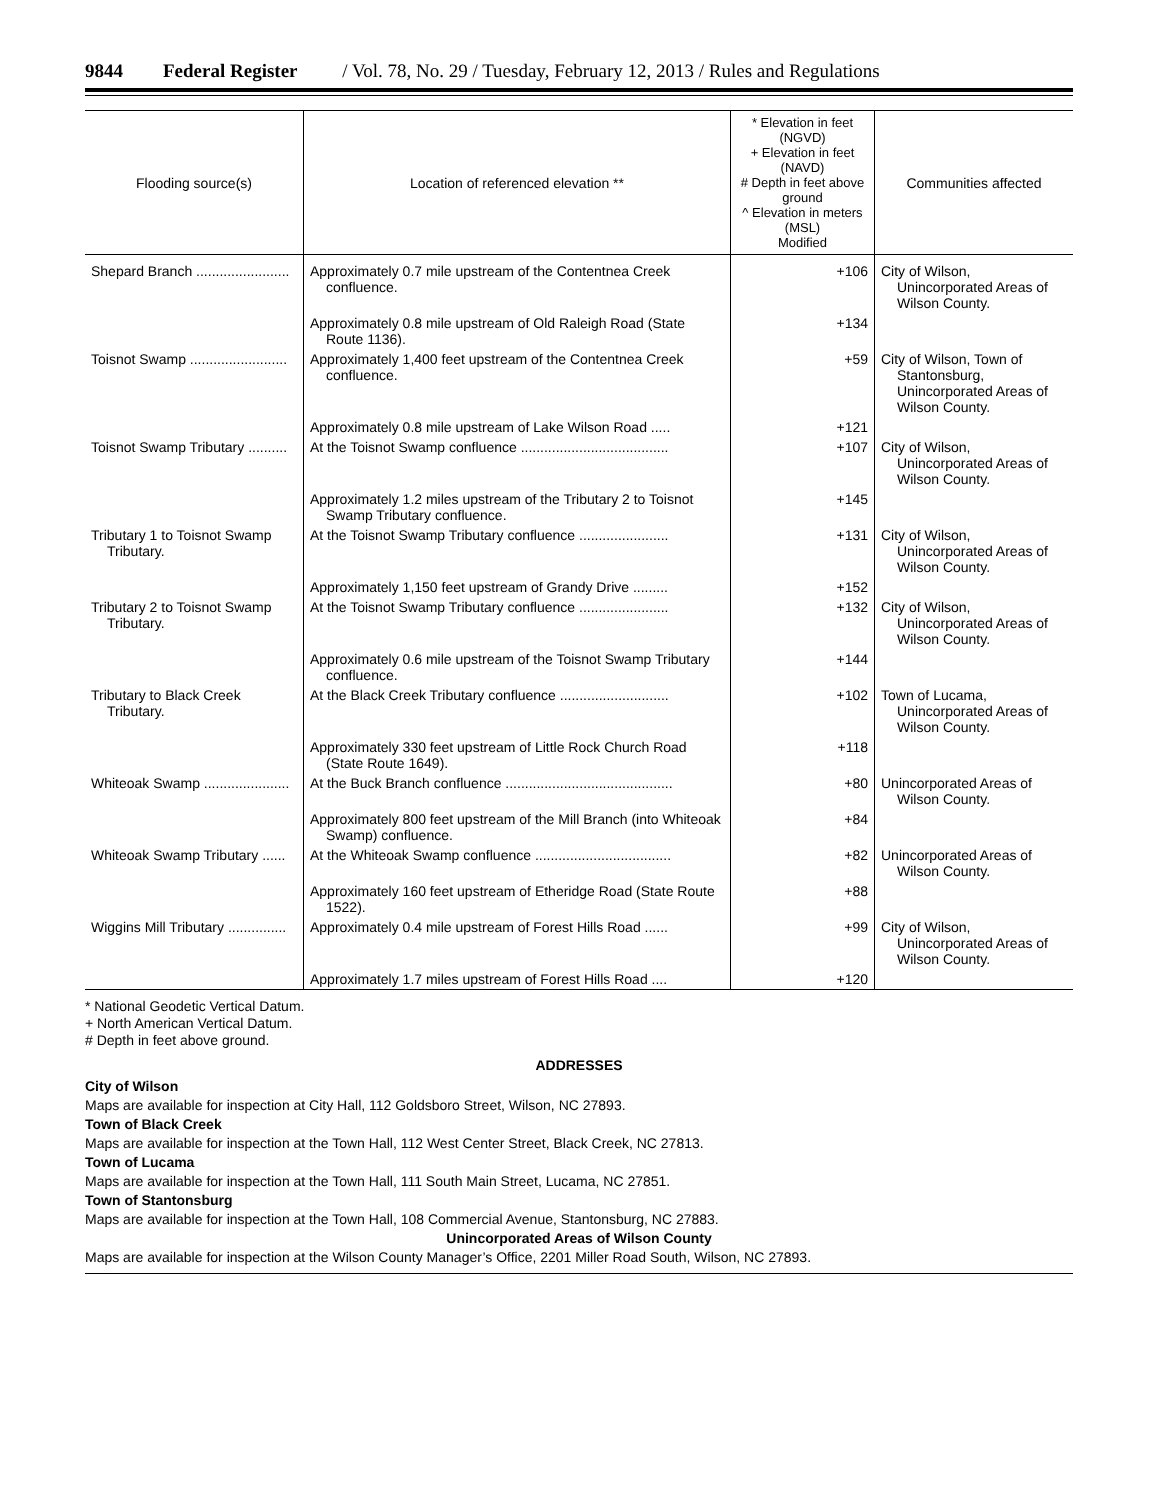9844 Federal Register / Vol. 78, No. 29 / Tuesday, February 12, 2013 / Rules and Regulations
| Flooding source(s) | Location of referenced elevation ** | * Elevation in feet (NGVD) + Elevation in feet (NAVD) # Depth in feet above ground ^ Elevation in meters (MSL) Modified | Communities affected |
| --- | --- | --- | --- |
| Shepard Branch ........................ | Approximately 0.7 mile upstream of the Contentnea Creek confluence. | +106 | City of Wilson, Unincorporated Areas of Wilson County. |
| | Approximately 0.8 mile upstream of Old Raleigh Road (State Route 1136). | +134 | |
| Toisnot Swamp ......................... | Approximately 1,400 feet upstream of the Contentnea Creek confluence. | +59 | City of Wilson, Town of Stantonsburg, Unincorporated Areas of Wilson County. |
| | Approximately 0.8 mile upstream of Lake Wilson Road ..... | +121 | |
| Toisnot Swamp Tributary .......... | At the Toisnot Swamp confluence ...................................... | +107 | City of Wilson, Unincorporated Areas of Wilson County. |
| | Approximately 1.2 miles upstream of the Tributary 2 to Toisnot Swamp Tributary confluence. | +145 | |
| Tributary 1 to Toisnot Swamp Tributary. | At the Toisnot Swamp Tributary confluence ....................... | +131 | City of Wilson, Unincorporated Areas of Wilson County. |
| | Approximately 1,150 feet upstream of Grandy Drive ......... | +152 | |
| Tributary 2 to Toisnot Swamp Tributary. | At the Toisnot Swamp Tributary confluence ....................... | +132 | City of Wilson, Unincorporated Areas of Wilson County. |
| | Approximately 0.6 mile upstream of the Toisnot Swamp Tributary confluence. | +144 | |
| Tributary to Black Creek Tributary. | At the Black Creek Tributary confluence ............................ | +102 | Town of Lucama, Unincorporated Areas of Wilson County. |
| | Approximately 330 feet upstream of Little Rock Church Road (State Route 1649). | +118 | |
| Whiteoak Swamp ...................... | At the Buck Branch confluence ........................................... | +80 | Unincorporated Areas of Wilson County. |
| | Approximately 800 feet upstream of the Mill Branch (into Whiteoak Swamp) confluence. | +84 | |
| Whiteoak Swamp Tributary ...... | At the Whiteoak Swamp confluence ................................... | +82 | Unincorporated Areas of Wilson County. |
| | Approximately 160 feet upstream of Etheridge Road (State Route 1522). | +88 | |
| Wiggins Mill Tributary ............... | Approximately 0.4 mile upstream of Forest Hills Road ...... | +99 | City of Wilson, Unincorporated Areas of Wilson County. |
| | Approximately 1.7 miles upstream of Forest Hills Road .... | +120 | |
* National Geodetic Vertical Datum.
+ North American Vertical Datum.
# Depth in feet above ground.
ADDRESSES
City of Wilson
Maps are available for inspection at City Hall, 112 Goldsboro Street, Wilson, NC 27893.
Town of Black Creek
Maps are available for inspection at the Town Hall, 112 West Center Street, Black Creek, NC 27813.
Town of Lucama
Maps are available for inspection at the Town Hall, 111 South Main Street, Lucama, NC 27851.
Town of Stantonsburg
Maps are available for inspection at the Town Hall, 108 Commercial Avenue, Stantonsburg, NC 27883.
Unincorporated Areas of Wilson County
Maps are available for inspection at the Wilson County Manager’s Office, 2201 Miller Road South, Wilson, NC 27893.